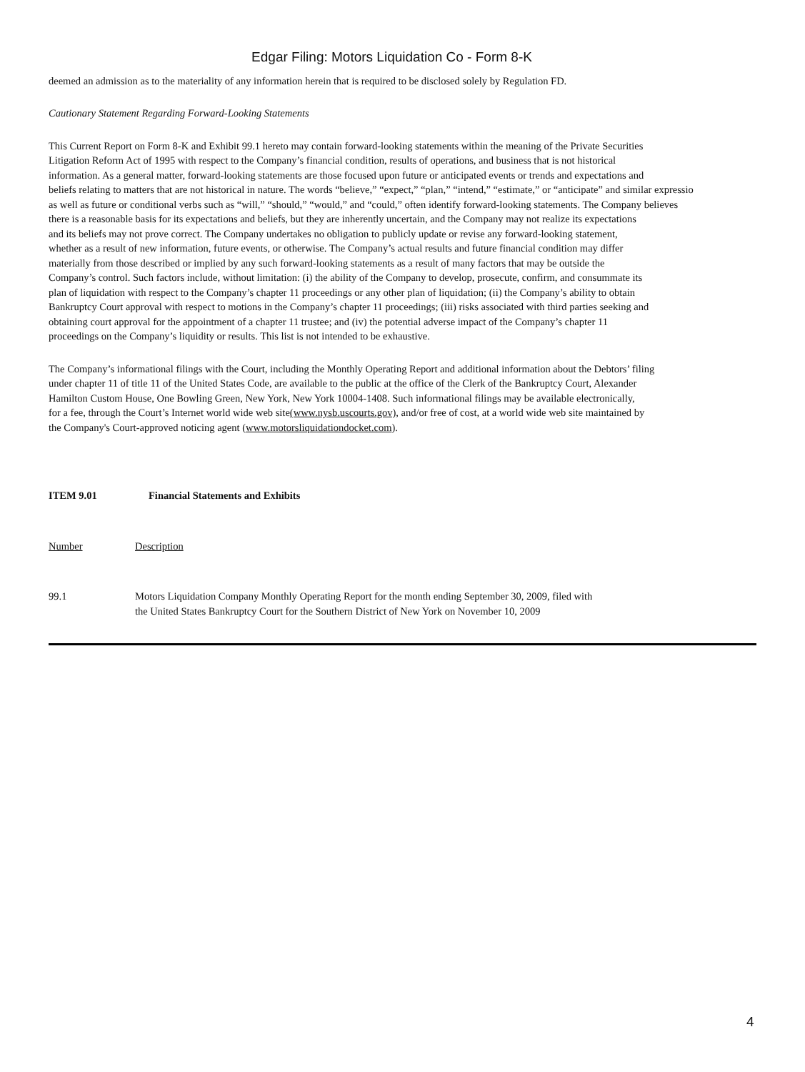Edgar Filing: Motors Liquidation Co - Form 8-K
deemed an admission as to the materiality of any information herein that is required to be disclosed solely by Regulation FD.
Cautionary Statement Regarding Forward-Looking Statements
This Current Report on Form 8-K and Exhibit 99.1 hereto may contain forward-looking statements within the meaning of the Private Securities
Litigation Reform Act of 1995 with respect to the Company’s financial condition, results of operations, and business that is not historical
information. As a general matter, forward-looking statements are those focused upon future or anticipated events or trends and expectations and
beliefs relating to matters that are not historical in nature. The words “believe,” “expect,” “plan,” “intend,” “estimate,” or “anticipate” and similar expressio
as well as future or conditional verbs such as “will,” “should,” “would,” and “could,” often identify forward-looking statements. The Company believes
there is a reasonable basis for its expectations and beliefs, but they are inherently uncertain, and the Company may not realize its expectations
and its beliefs may not prove correct. The Company undertakes no obligation to publicly update or revise any forward-looking statement,
whether as a result of new information, future events, or otherwise. The Company’s actual results and future financial condition may differ
materially from those described or implied by any such forward-looking statements as a result of many factors that may be outside the
Company’s control. Such factors include, without limitation: (i) the ability of the Company to develop, prosecute, confirm, and consummate its
plan of liquidation with respect to the Company’s chapter 11 proceedings or any other plan of liquidation; (ii) the Company’s ability to obtain
Bankruptcy Court approval with respect to motions in the Company’s chapter 11 proceedings; (iii) risks associated with third parties seeking and
obtaining court approval for the appointment of a chapter 11 trustee; and (iv) the potential adverse impact of the Company’s chapter 11
proceedings on the Company’s liquidity or results. This list is not intended to be exhaustive.
The Company’s informational filings with the Court, including the Monthly Operating Report and additional information about the Debtors’ filing
under chapter 11 of title 11 of the United States Code, are available to the public at the office of the Clerk of the Bankruptcy Court, Alexander
Hamilton Custom House, One Bowling Green, New York, New York 10004-1408. Such informational filings may be available electronically,
for a fee, through the Court’s Internet world wide web site(www.nysb.uscourts.gov), and/or free of cost, at a world wide web site maintained by
the Company's Court-approved noticing agent (www.motorsliquidationdocket.com).
| ITEM 9.01 | Financial Statements and Exhibits |
| Number | Description |
| 99.1 | Motors Liquidation Company Monthly Operating Report for the month ending September 30, 2009, filed with the United States Bankruptcy Court for the Southern District of New York on November 10, 2009 |
4